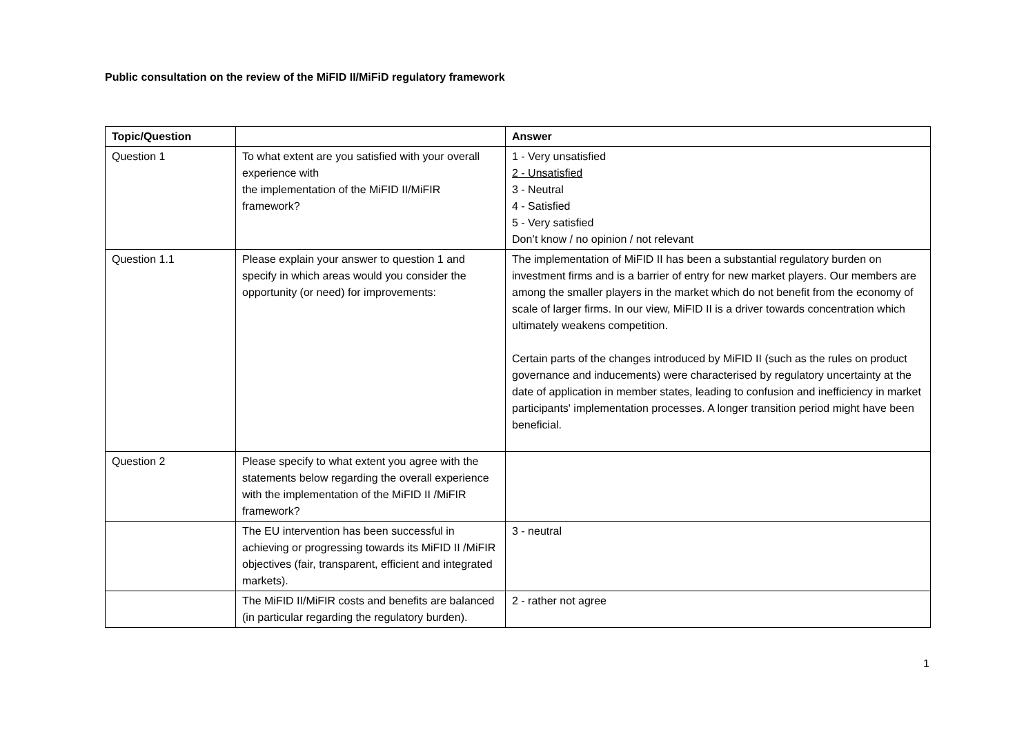Public consultation on the review of the MiFID II/MiFiD regulatory framework
| Topic/Question | | Answer |
| --- | --- | --- |
| Question 1 | To what extent are you satisfied with your overall experience with the implementation of the MiFID II/MiFIR framework? | 1 - Very unsatisfied 2 - Unsatisfied 3 - Neutral 4 - Satisfied 5 - Very satisfied Don’t know / no opinion / not relevant |
| Question 1.1 | Please explain your answer to question 1 and specify in which areas would you consider the opportunity (or need) for improvements: | The implementation of MiFID II has been a substantial regulatory burden on investment firms and is a barrier of entry for new market players. Our members are among the smaller players in the market which do not benefit from the economy of scale of larger firms. In our view, MiFID II is a driver towards concentration which ultimately weakens competition. Certain parts of the changes introduced by MiFID II (such as the rules on product governance and inducements) were characterised by regulatory uncertainty at the date of application in member states, leading to confusion and inefficiency in market participants' implementation processes. A longer transition period might have been beneficial. |
| Question 2 | Please specify to what extent you agree with the statements below regarding the overall experience with the implementation of the MiFID II /MiFIR framework? | |
| | The EU intervention has been successful in achieving or progressing towards its MiFID II /MiFIR objectives (fair, transparent, efficient and integrated markets). | 3 - neutral |
| | The MiFID II/MiFIR costs and benefits are balanced (in particular regarding the regulatory burden). | 2 - rather not agree |
1